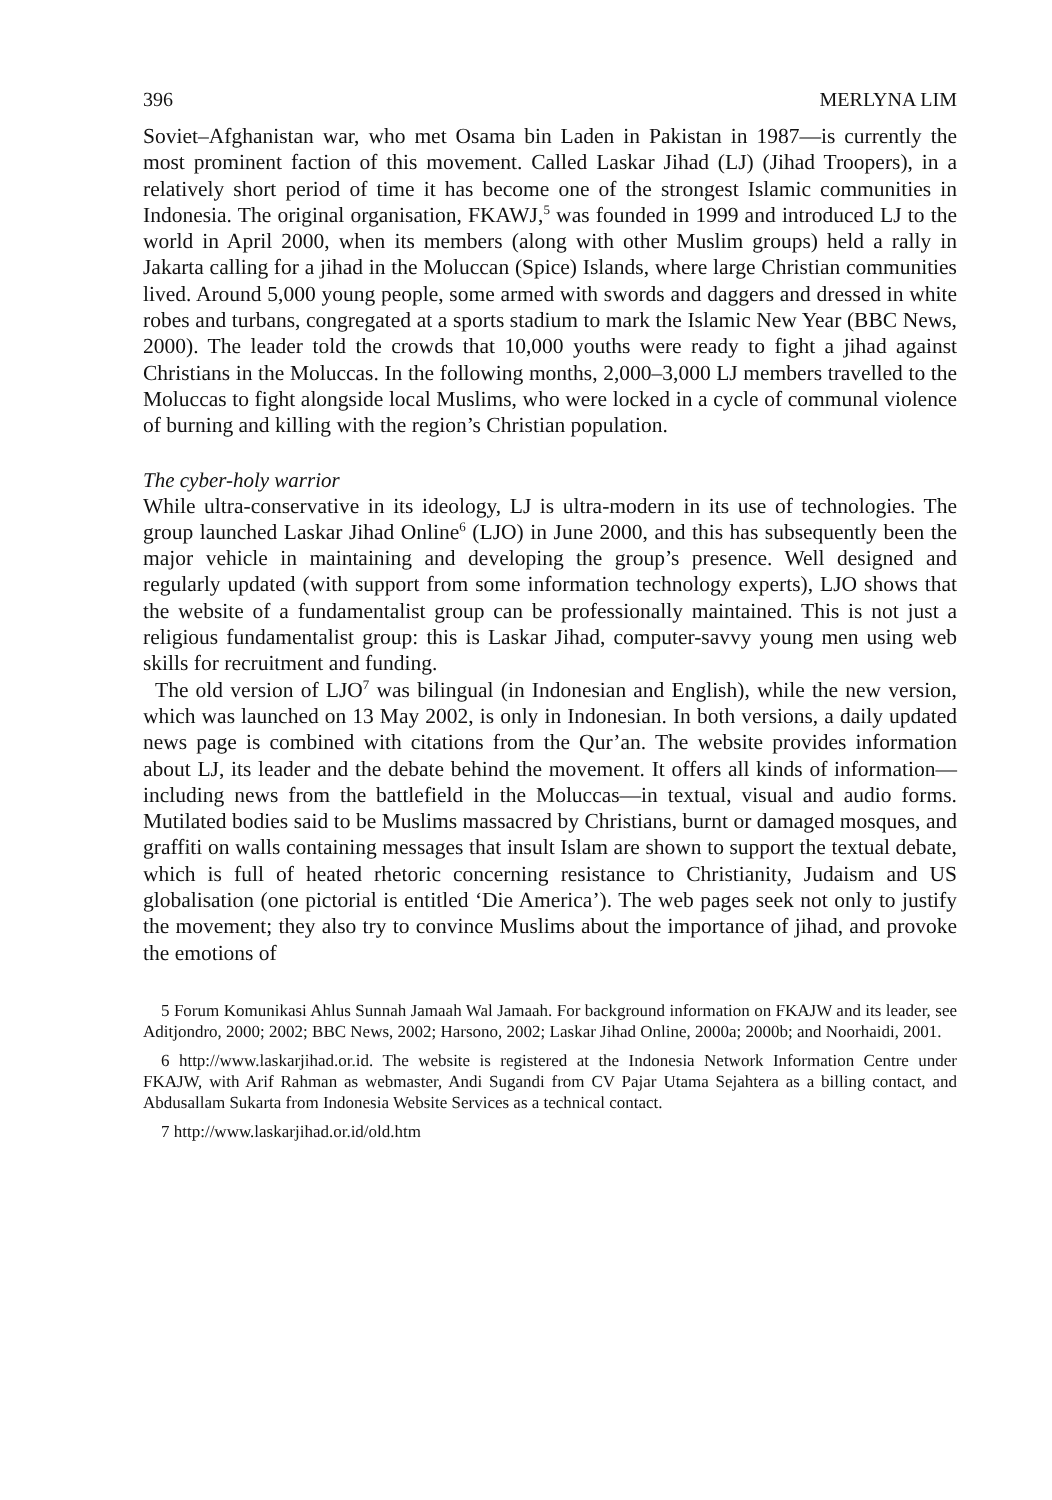396 MERLYNA LIM
Soviet–Afghanistan war, who met Osama bin Laden in Pakistan in 1987—is currently the most prominent faction of this movement. Called Laskar Jihad (LJ) (Jihad Troopers), in a relatively short period of time it has become one of the strongest Islamic communities in Indonesia. The original organisation, FKAWJ,<sup>5</sup> was founded in 1999 and introduced LJ to the world in April 2000, when its members (along with other Muslim groups) held a rally in Jakarta calling for a jihad in the Moluccan (Spice) Islands, where large Christian communities lived. Around 5,000 young people, some armed with swords and daggers and dressed in white robes and turbans, congregated at a sports stadium to mark the Islamic New Year (BBC News, 2000). The leader told the crowds that 10,000 youths were ready to fight a jihad against Christians in the Moluccas. In the following months, 2,000–3,000 LJ members travelled to the Moluccas to fight alongside local Muslims, who were locked in a cycle of communal violence of burning and killing with the region’s Christian population.
The cyber-holy warrior
While ultra-conservative in its ideology, LJ is ultra-modern in its use of technologies. The group launched Laskar Jihad Online<sup>6</sup> (LJO) in June 2000, and this has subsequently been the major vehicle in maintaining and developing the group’s presence. Well designed and regularly updated (with support from some information technology experts), LJO shows that the website of a fundamentalist group can be professionally maintained. This is not just a religious fundamentalist group: this is Laskar Jihad, computer-savvy young men using web skills for recruitment and funding.
The old version of LJO<sup>7</sup> was bilingual (in Indonesian and English), while the new version, which was launched on 13 May 2002, is only in Indonesian. In both versions, a daily updated news page is combined with citations from the Qur’an. The website provides information about LJ, its leader and the debate behind the movement. It offers all kinds of information—including news from the battlefield in the Moluccas—in textual, visual and audio forms. Mutilated bodies said to be Muslims massacred by Christians, burnt or damaged mosques, and graffiti on walls containing messages that insult Islam are shown to support the textual debate, which is full of heated rhetoric concerning resistance to Christianity, Judaism and US globalisation (one pictorial is entitled ‘Die America’). The web pages seek not only to justify the movement; they also try to convince Muslims about the importance of jihad, and provoke the emotions of
5 Forum Komunikasi Ahlus Sunnah Jamaah Wal Jamaah. For background information on FKAJW and its leader, see Aditjondro, 2000; 2002; BBC News, 2002; Harsono, 2002; Laskar Jihad Online, 2000a; 2000b; and Noorhaidi, 2001.
6 http://www.laskarjihad.or.id. The website is registered at the Indonesia Network Information Centre under FKAJW, with Arif Rahman as webmaster, Andi Sugandi from CV Pajar Utama Sejahtera as a billing contact, and Abdusallam Sukarta from Indonesia Website Services as a technical contact.
7 http://www.laskarjihad.or.id/old.htm